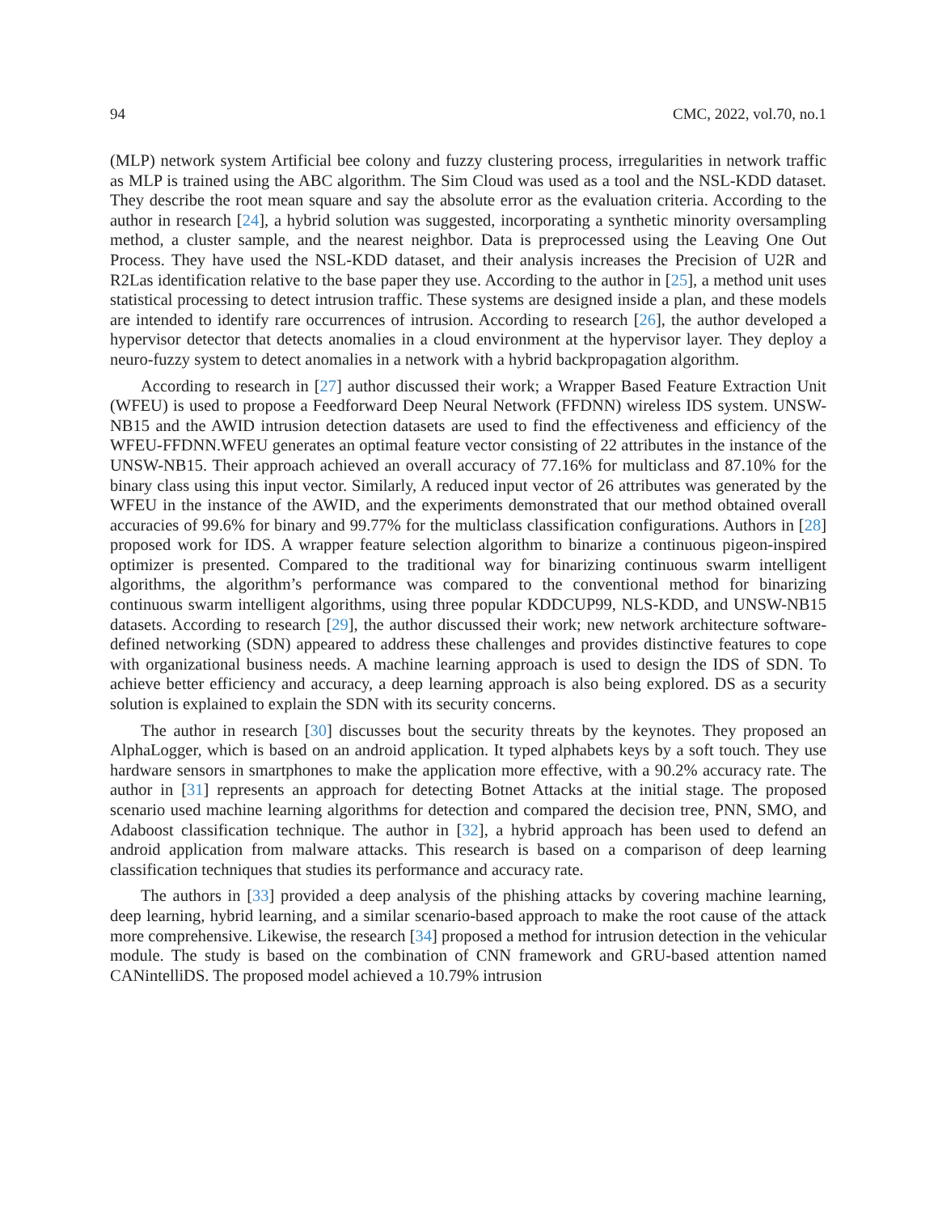94 CMC, 2022, vol.70, no.1
(MLP) network system Artificial bee colony and fuzzy clustering process, irregularities in network traffic as MLP is trained using the ABC algorithm. The Sim Cloud was used as a tool and the NSL-KDD dataset. They describe the root mean square and say the absolute error as the evaluation criteria. According to the author in research [24], a hybrid solution was suggested, incorporating a synthetic minority oversampling method, a cluster sample, and the nearest neighbor. Data is preprocessed using the Leaving One Out Process. They have used the NSL-KDD dataset, and their analysis increases the Precision of U2R and R2Las identification relative to the base paper they use. According to the author in [25], a method unit uses statistical processing to detect intrusion traffic. These systems are designed inside a plan, and these models are intended to identify rare occurrences of intrusion. According to research [26], the author developed a hypervisor detector that detects anomalies in a cloud environment at the hypervisor layer. They deploy a neuro-fuzzy system to detect anomalies in a network with a hybrid backpropagation algorithm.
According to research in [27] author discussed their work; a Wrapper Based Feature Extraction Unit (WFEU) is used to propose a Feedforward Deep Neural Network (FFDNN) wireless IDS system. UNSW-NB15 and the AWID intrusion detection datasets are used to find the effectiveness and efficiency of the WFEU-FFDNN.WFEU generates an optimal feature vector consisting of 22 attributes in the instance of the UNSW-NB15. Their approach achieved an overall accuracy of 77.16% for multiclass and 87.10% for the binary class using this input vector. Similarly, A reduced input vector of 26 attributes was generated by the WFEU in the instance of the AWID, and the experiments demonstrated that our method obtained overall accuracies of 99.6% for binary and 99.77% for the multiclass classification configurations. Authors in [28] proposed work for IDS. A wrapper feature selection algorithm to binarize a continuous pigeon-inspired optimizer is presented. Compared to the traditional way for binarizing continuous swarm intelligent algorithms, the algorithm’s performance was compared to the conventional method for binarizing continuous swarm intelligent algorithms, using three popular KDDCUP99, NLS-KDD, and UNSW-NB15 datasets. According to research [29], the author discussed their work; new network architecture software-defined networking (SDN) appeared to address these challenges and provides distinctive features to cope with organizational business needs. A machine learning approach is used to design the IDS of SDN. To achieve better efficiency and accuracy, a deep learning approach is also being explored. DS as a security solution is explained to explain the SDN with its security concerns.
The author in research [30] discusses bout the security threats by the keynotes. They proposed an AlphaLogger, which is based on an android application. It typed alphabets keys by a soft touch. They use hardware sensors in smartphones to make the application more effective, with a 90.2% accuracy rate. The author in [31] represents an approach for detecting Botnet Attacks at the initial stage. The proposed scenario used machine learning algorithms for detection and compared the decision tree, PNN, SMO, and Adaboost classification technique. The author in [32], a hybrid approach has been used to defend an android application from malware attacks. This research is based on a comparison of deep learning classification techniques that studies its performance and accuracy rate.
The authors in [33] provided a deep analysis of the phishing attacks by covering machine learning, deep learning, hybrid learning, and a similar scenario-based approach to make the root cause of the attack more comprehensive. Likewise, the research [34] proposed a method for intrusion detection in the vehicular module. The study is based on the combination of CNN framework and GRU-based attention named CANintelliDS. The proposed model achieved a 10.79% intrusion